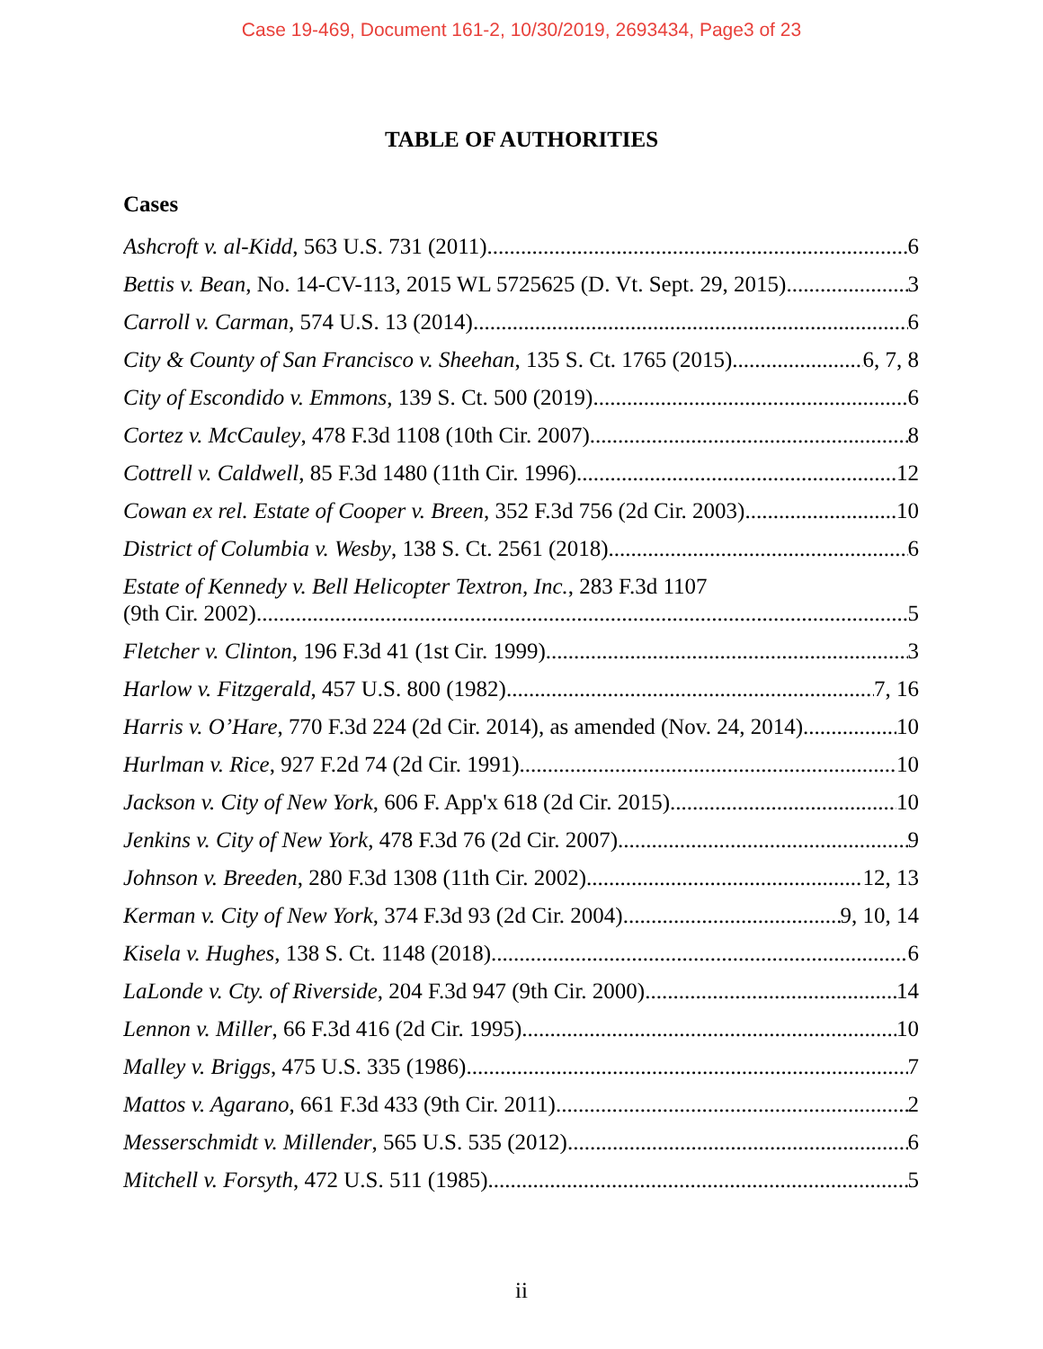Case 19-469, Document 161-2, 10/30/2019, 2693434, Page3 of 23
TABLE OF AUTHORITIES
Cases
Ashcroft v. al-Kidd, 563 U.S. 731 (2011) 6
Bettis v. Bean, No. 14-CV-113, 2015 WL 5725625 (D. Vt. Sept. 29, 2015) 3
Carroll v. Carman, 574 U.S. 13 (2014) 6
City & County of San Francisco v. Sheehan, 135 S. Ct. 1765 (2015) 6, 7, 8
City of Escondido v. Emmons, 139 S. Ct. 500 (2019) 6
Cortez v. McCauley, 478 F.3d 1108 (10th Cir. 2007) 8
Cottrell v. Caldwell, 85 F.3d 1480 (11th Cir. 1996) 12
Cowan ex rel. Estate of Cooper v. Breen, 352 F.3d 756 (2d Cir. 2003) 10
District of Columbia v. Wesby, 138 S. Ct. 2561 (2018) 6
Estate of Kennedy v. Bell Helicopter Textron, Inc., 283 F.3d 1107
(9th Cir. 2002) 5
Fletcher v. Clinton, 196 F.3d 41 (1st Cir. 1999) 3
Harlow v. Fitzgerald, 457 U.S. 800 (1982) 7, 16
Harris v. O’Hare, 770 F.3d 224 (2d Cir. 2014), as amended (Nov. 24, 2014) 10
Hurlman v. Rice, 927 F.2d 74 (2d Cir. 1991) 10
Jackson v. City of New York, 606 F. App'x 618 (2d Cir. 2015) 10
Jenkins v. City of New York, 478 F.3d 76 (2d Cir. 2007) 9
Johnson v. Breeden, 280 F.3d 1308 (11th Cir. 2002) 12, 13
Kerman v. City of New York, 374 F.3d 93 (2d Cir. 2004) 9, 10, 14
Kisela v. Hughes, 138 S. Ct. 1148 (2018) 6
LaLonde v. Cty. of Riverside, 204 F.3d 947 (9th Cir. 2000) 14
Lennon v. Miller, 66 F.3d 416 (2d Cir. 1995) 10
Malley v. Briggs, 475 U.S. 335 (1986) 7
Mattos v. Agarano, 661 F.3d 433 (9th Cir. 2011) 2
Messerschmidt v. Millender, 565 U.S. 535 (2012) 6
Mitchell v. Forsyth, 472 U.S. 511 (1985) 5
ii